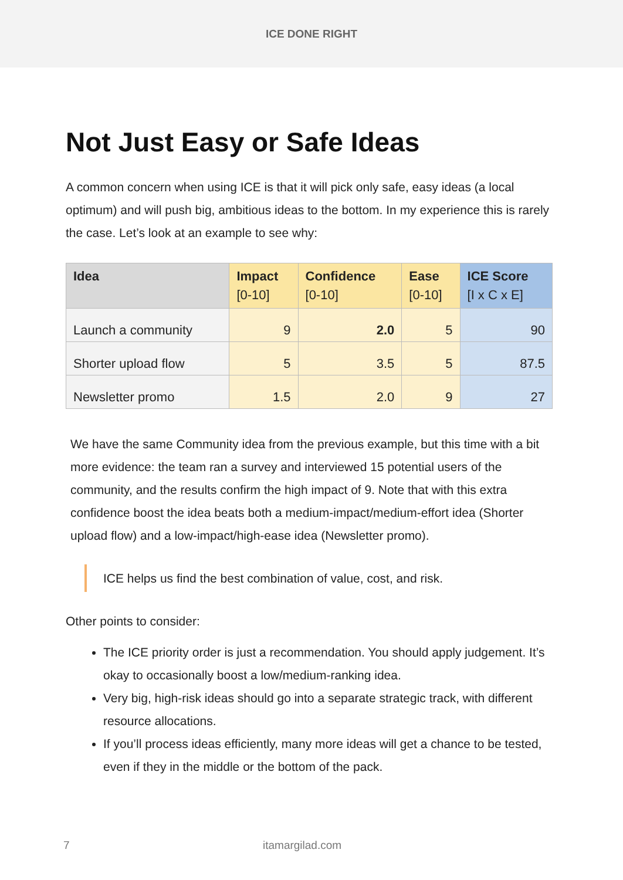ICE DONE RIGHT
Not Just Easy or Safe Ideas
A common concern when using ICE is that it will pick only safe, easy ideas (a local optimum) and will push big, ambitious ideas to the bottom. In my experience this is rarely the case. Let’s look at an example to see why:
| Idea | Impact [0-10] | Confidence [0-10] | Ease [0-10] | ICE Score [I x C x E] |
| --- | --- | --- | --- | --- |
| Launch a community | 9 | 2.0 | 5 | 90 |
| Shorter upload flow | 5 | 3.5 | 5 | 87.5 |
| Newsletter promo | 1.5 | 2.0 | 9 | 27 |
We have the same Community idea from the previous example, but this time with a bit more evidence: the team ran a survey and interviewed 15 potential users of the community, and the results confirm the high impact of 9. Note that with this extra confidence boost the idea beats both a medium-impact/medium-effort idea (Shorter upload flow) and a low-impact/high-ease idea (Newsletter promo).
ICE helps us find the best combination of value, cost, and risk.
Other points to consider:
The ICE priority order is just a recommendation. You should apply judgement. It’s okay to occasionally boost a low/medium-ranking idea.
Very big, high-risk ideas should go into a separate strategic track, with different resource allocations.
If you’ll process ideas efficiently, many more ideas will get a chance to be tested, even if they in the middle or the bottom of the pack.
7 itamargilad.com